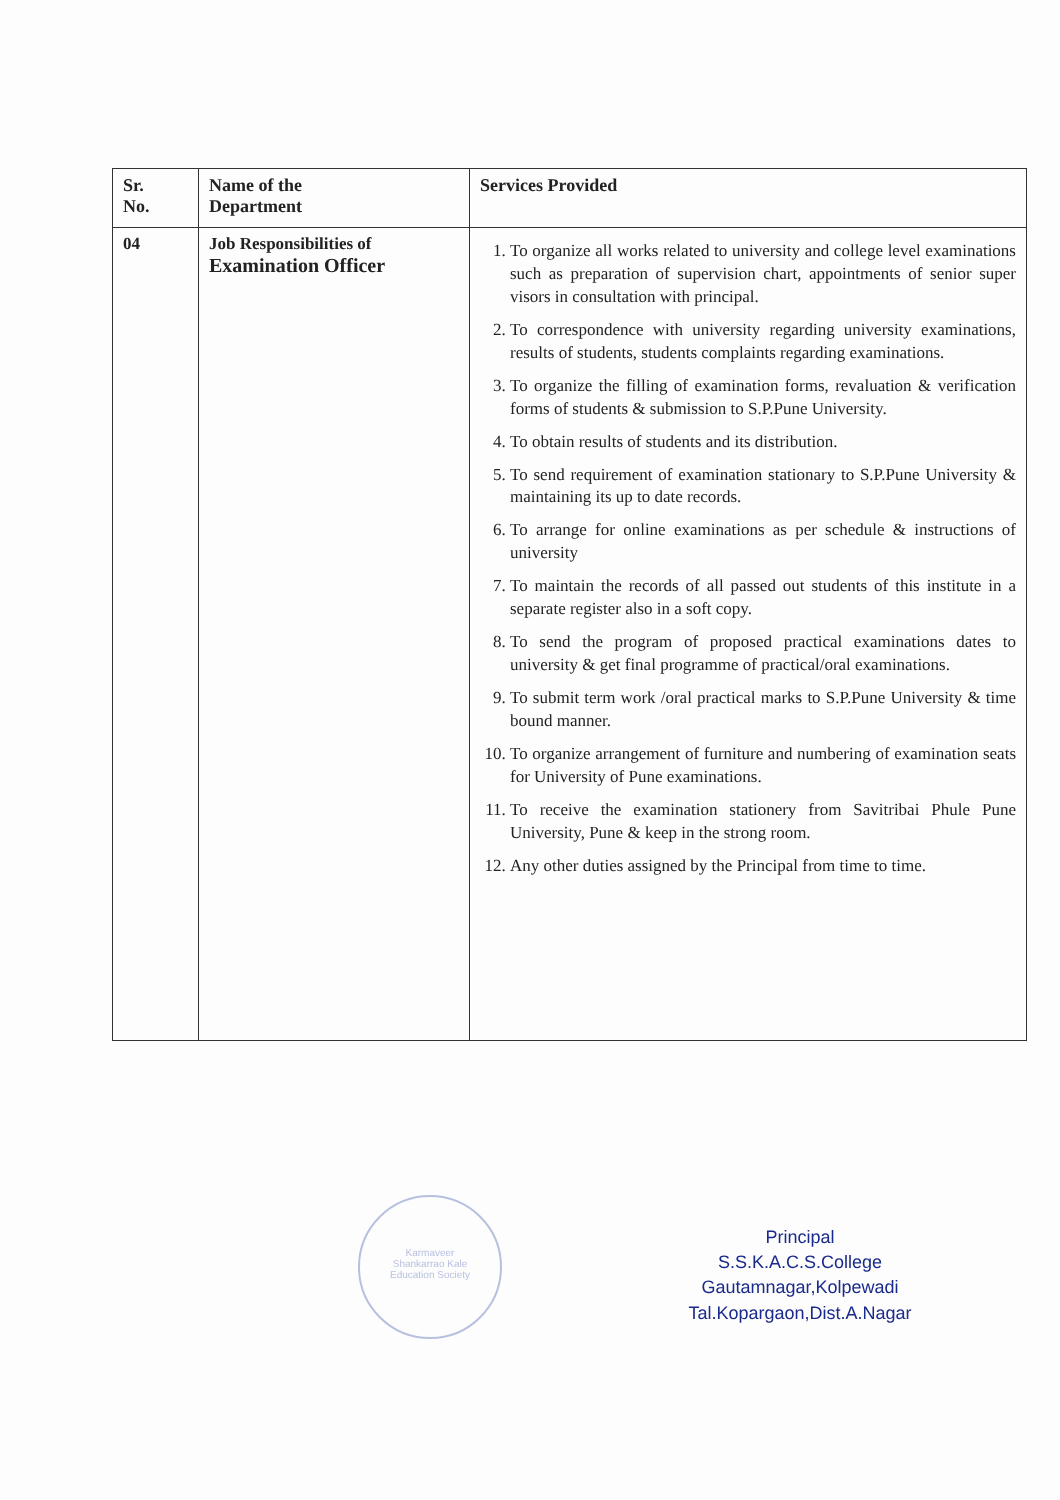| Sr. No. | Name of the Department | Services Provided |
| --- | --- | --- |
| 04 | Job Responsibilities of Examination Officer | 1. To organize all works related to university and college level examinations such as preparation of supervision chart, appointments of senior super visors in consultation with principal. 2. To correspondence with university regarding university examinations, results of students, students complaints regarding examinations. 3. To organize the filling of examination forms, revaluation & verification forms of students & submission to S.P.Pune University. 4. To obtain results of students and its distribution. 5. To send requirement of examination stationary to S.P.Pune University & maintaining its up to date records. 6. To arrange for online examinations as per schedule & instructions of university 7. To maintain the records of all passed out students of this institute in a separate register also in a soft copy. 8. To send the program of proposed practical examinations dates to university & get final programme of practical/oral examinations. 9. To submit term work /oral practical marks to S.P.Pune University & time bound manner. 10. To organize arrangement of furniture and numbering of examination seats for University of Pune examinations. 11. To receive the examination stationery from Savitribai Phule Pune University, Pune & keep in the strong room. 12. Any other duties assigned by the Principal from time to time. |
Karmaveer
Shankarrao Kale
Education Society
Principal
S.S.K.A.C.S.College
Gautamnagar,Kolpewadi
Tal.Kopargaon,Dist.A.Nagar